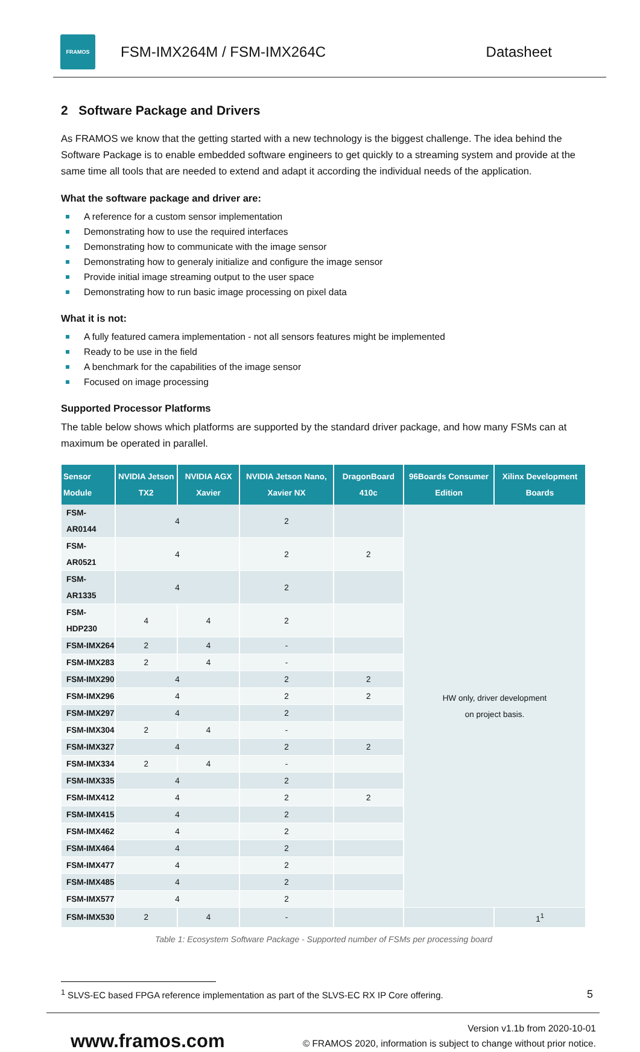FRAMOS
FSM-IMX264M / FSM-IMX264C Datasheet
2 Software Package and Drivers
As FRAMOS we know that the getting started with a new technology is the biggest challenge. The idea behind the Software Package is to enable embedded software engineers to get quickly to a streaming system and provide at the same time all tools that are needed to extend and adapt it according the individual needs of the application.
What the software package and driver are:
A reference for a custom sensor implementation
Demonstrating how to use the required interfaces
Demonstrating how to communicate with the image sensor
Demonstrating how to generaly initialize and configure the image sensor
Provide initial image streaming output to the user space
Demonstrating how to run basic image processing on pixel data
What it is not:
A fully featured camera implementation - not all sensors features might be implemented
Ready to be use in the field
A benchmark for the capabilities of the image sensor
Focused on image processing
Supported Processor Platforms
The table below shows which platforms are supported by the standard driver package, and how many FSMs can at maximum be operated in parallel.
| Sensor Module | NVIDIA Jetson TX2 | NVIDIA AGX Xavier | NVIDIA Jetson Nano, Xavier NX | DragonBoard 410c | 96Boards Consumer Edition | Xilinx Development Boards |
| --- | --- | --- | --- | --- | --- | --- |
| FSM-AR0144 | 4 | | 2 | | HW only, driver development on project basis. | |
| FSM-AR0521 | 4 | | 2 | 2 | | |
| FSM-AR1335 | 4 | | 2 | | | |
| FSM-HDP230 | 4 | 4 | 2 | | | |
| FSM-IMX264 | 2 | 4 | - | | | |
| FSM-IMX283 | 2 | 4 | - | | | |
| FSM-IMX290 | 4 | | 2 | 2 | | |
| FSM-IMX296 | 4 | | 2 | 2 | | |
| FSM-IMX297 | 4 | | 2 | | | |
| FSM-IMX304 | 2 | 4 | - | | | |
| FSM-IMX327 | 4 | | 2 | 2 | | |
| FSM-IMX334 | 2 | 4 | - | | | |
| FSM-IMX335 | 4 | | 2 | | | |
| FSM-IMX412 | 4 | | 2 | 2 | | |
| FSM-IMX415 | 4 | | 2 | | | |
| FSM-IMX462 | 4 | | 2 | | | |
| FSM-IMX464 | 4 | | 2 | | | |
| FSM-IMX477 | 4 | | 2 | | | |
| FSM-IMX485 | 4 | | 2 | | | |
| FSM-IMX577 | 4 | | 2 | | | |
| FSM-IMX530 | 2 | 4 | - | | | 1<sup>1</sup> |
Table 1: Ecosystem Software Package - Supported number of FSMs per processing board
<sup>1</sup> SLVS-EC based FPGA reference implementation as part of the SLVS-EC RX IP Core offering. 5
www.framos.com
Version v1.1b from 2020-10-01
© FRAMOS 2020, information is subject to change without prior notice.